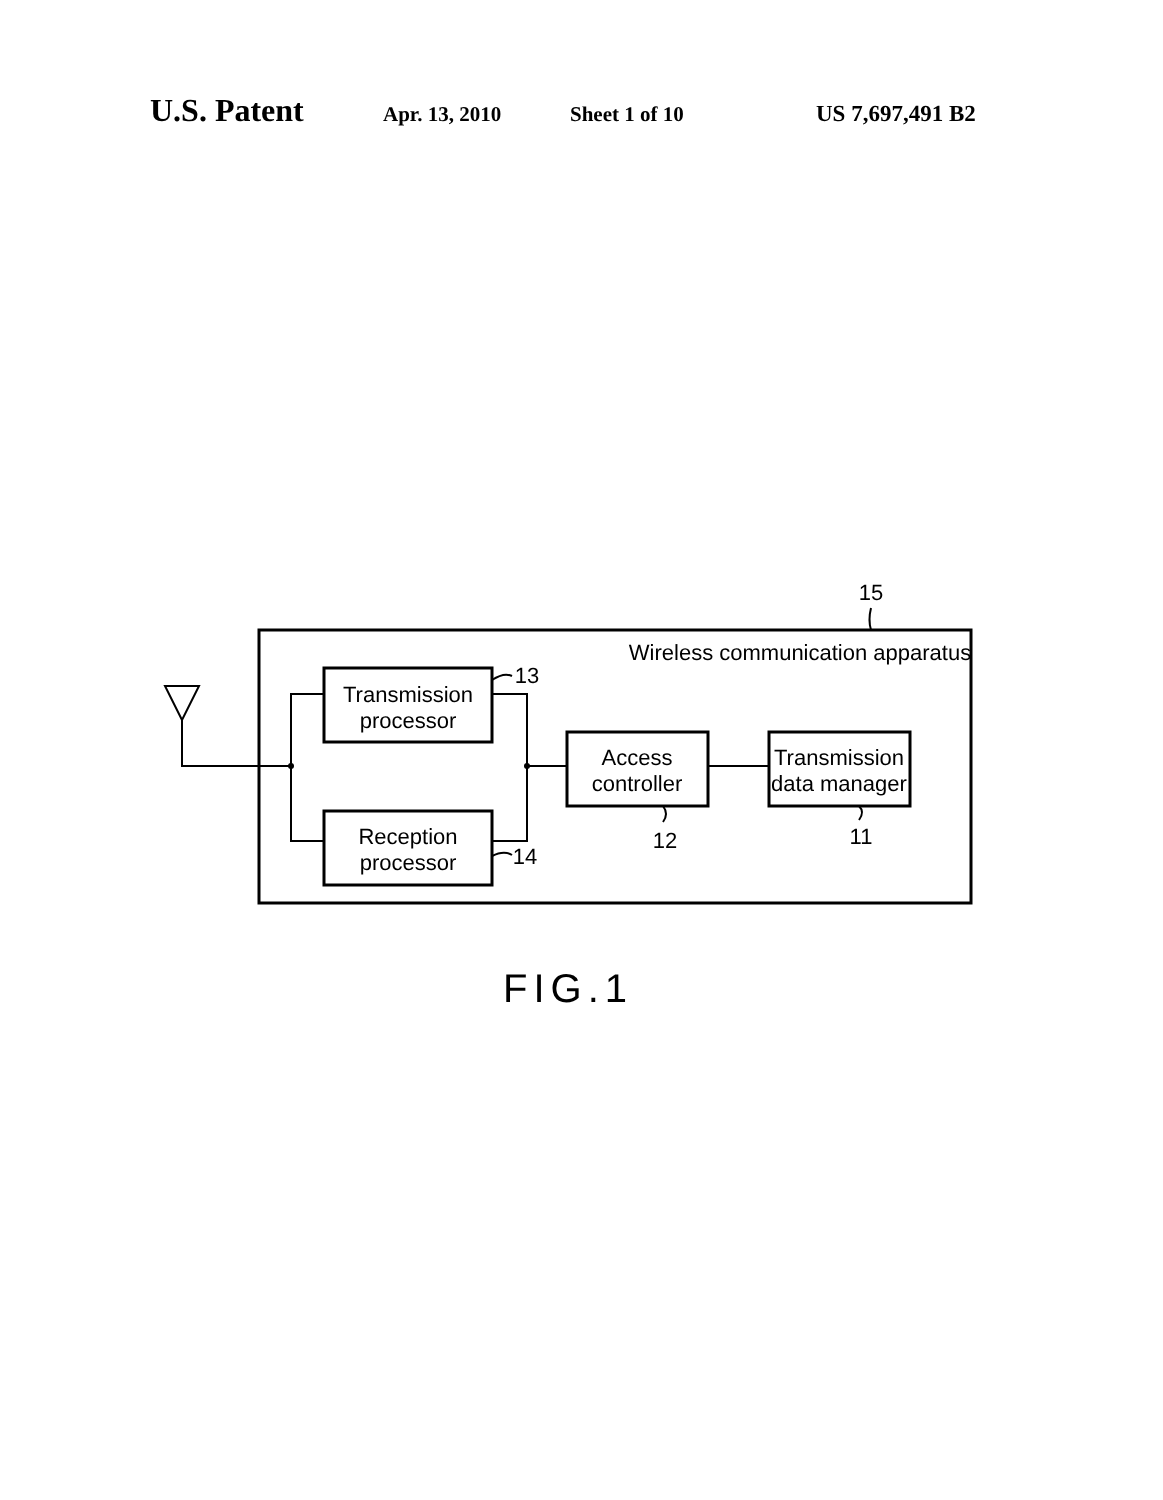U.S. Patent Apr. 13, 2010 Sheet 1 of 10 US 7,697,491 B2
15
Wireless communication apparatus
Transmission
processor
Reception
processor
Access
controller
Transmission
data manager
13
14
12
11
FIG.1